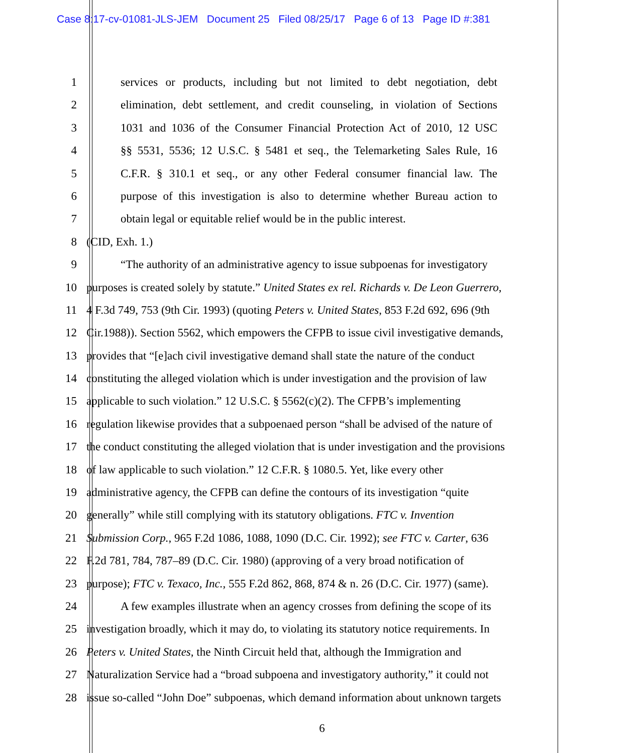Case 8:17-cv-01081-JLS-JEM Document 25 Filed 08/25/17 Page 6 of 13 Page ID #:381
1 services or products, including but not limited to debt negotiation, debt
2 elimination, debt settlement, and credit counseling, in violation of Sections
3 1031 and 1036 of the Consumer Financial Protection Act of 2010, 12 USC
4 §§ 5531, 5536; 12 U.S.C. § 5481 et seq., the Telemarketing Sales Rule, 16
5 C.F.R. § 310.1 et seq., or any other Federal consumer financial law. The
6 purpose of this investigation is also to determine whether Bureau action to
7 obtain legal or equitable relief would be in the public interest.
8 (CID, Exh. 1.)
9 “The authority of an administrative agency to issue subpoenas for investigatory
10 purposes is created solely by statute.” United States ex rel. Richards v. De Leon Guerrero,
11 4 F.3d 749, 753 (9th Cir. 1993) (quoting Peters v. United States, 853 F.2d 692, 696 (9th
12 Cir.1988)). Section 5562, which empowers the CFPB to issue civil investigative demands,
13 provides that “[e]ach civil investigative demand shall state the nature of the conduct
14 constituting the alleged violation which is under investigation and the provision of law
15 applicable to such violation.” 12 U.S.C. § 5562(c)(2). The CFPB’s implementing
16 regulation likewise provides that a subpoenaed person “shall be advised of the nature of
17 the conduct constituting the alleged violation that is under investigation and the provisions
18 of law applicable to such violation.” 12 C.F.R. § 1080.5. Yet, like every other
19 administrative agency, the CFPB can define the contours of its investigation “quite
20 generally” while still complying with its statutory obligations. FTC v. Invention
21 Submission Corp., 965 F.2d 1086, 1088, 1090 (D.C. Cir. 1992); see FTC v. Carter, 636
22 F.2d 781, 784, 787–89 (D.C. Cir. 1980) (approving of a very broad notification of
23 purpose); FTC v. Texaco, Inc., 555 F.2d 862, 868, 874 & n. 26 (D.C. Cir. 1977) (same).
24 A few examples illustrate when an agency crosses from defining the scope of its
25 investigation broadly, which it may do, to violating its statutory notice requirements. In
26 Peters v. United States, the Ninth Circuit held that, although the Immigration and
27 Naturalization Service had a “broad subpoena and investigatory authority,” it could not
28 issue so-called “John Doe” subpoenas, which demand information about unknown targets
6